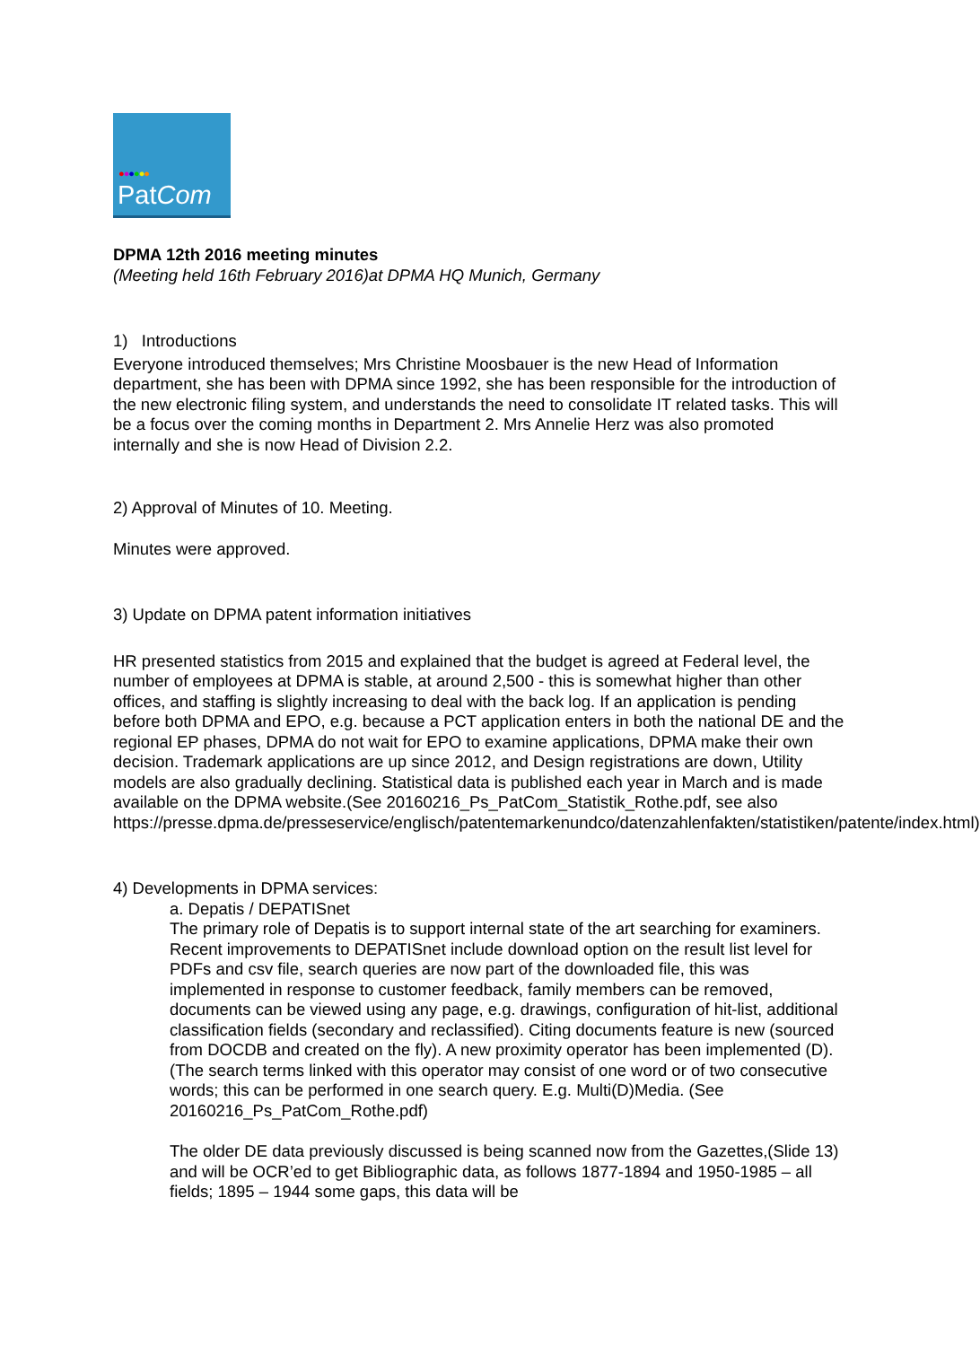●●●●●●
PatCom
DPMA 12th 2016 meeting minutes
(Meeting held 16th February 2016)at DPMA HQ Munich, Germany
1) Introductions
Everyone introduced themselves; Mrs Christine Moosbauer is the new Head of Information department, she has been with DPMA since 1992, she has been responsible for the introduction of the new electronic filing system, and understands the need to consolidate IT related tasks. This will be a focus over the coming months in Department 2. Mrs Annelie Herz was also promoted internally and she is now Head of Division 2.2.
2) Approval of Minutes of 10. Meeting.
Minutes were approved.
3) Update on DPMA patent information initiatives
HR presented statistics from 2015 and explained that the budget is agreed at Federal level, the number of employees at DPMA is stable, at around 2,500 - this is somewhat higher than other offices, and staffing is slightly increasing to deal with the back log. If an application is pending before both DPMA and EPO, e.g. because a PCT application enters in both the national DE and the regional EP phases, DPMA do not wait for EPO to examine applications, DPMA make their own decision. Trademark applications are up since 2012, and Design registrations are down, Utility models are also gradually declining. Statistical data is published each year in March and is made available on the DPMA website.(See 20160216_Ps_PatCom_Statistik_Rothe.pdf, see also https://presse.dpma.de/presseservice/englisch/patentemarkenundco/datenzahlenfakten/statistiken/patente/index.html)
4) Developments in DPMA services:
a. Depatis / DEPATISnet
The primary role of Depatis is to support internal state of the art searching for examiners. Recent improvements to DEPATISnet include download option on the result list level for PDFs and csv file, search queries are now part of the downloaded file, this was implemented in response to customer feedback, family members can be removed, documents can be viewed using any page, e.g. drawings, configuration of hit-list, additional classification fields (secondary and reclassified). Citing documents feature is new (sourced from DOCDB and created on the fly). A new proximity operator has been implemented (D). (The search terms linked with this operator may consist of one word or of two consecutive words; this can be performed in one search query. E.g. Multi(D)Media. (See 20160216_Ps_PatCom_Rothe.pdf)
The older DE data previously discussed is being scanned now from the Gazettes,(Slide 13) and will be OCR’ed to get Bibliographic data, as follows 1877-1894 and 1950-1985 – all fields; 1895 – 1944 some gaps, this data will be